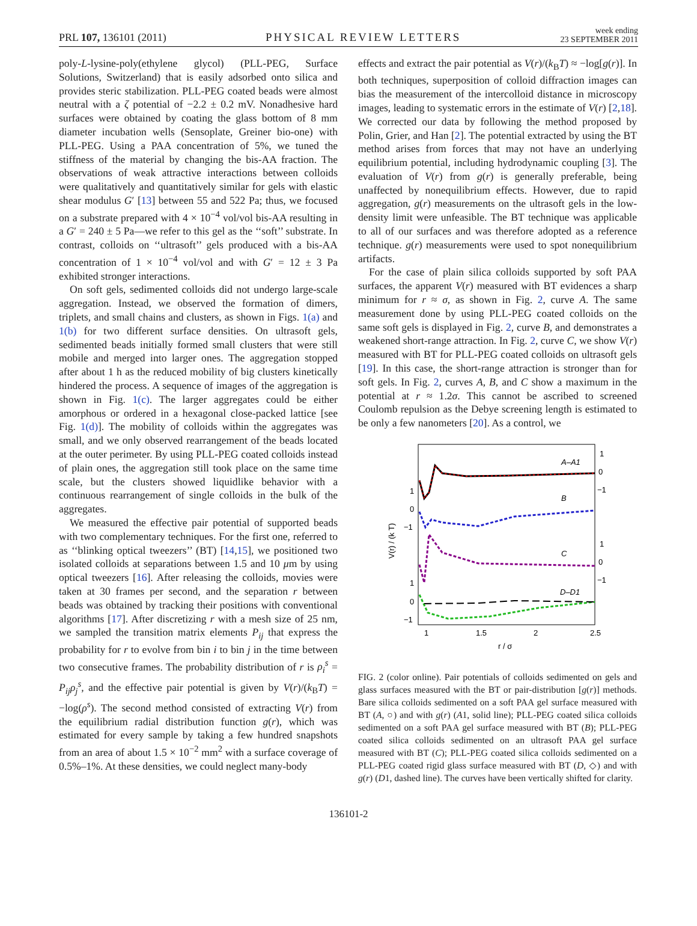PRL 107, 136101 (2011) PHYSICAL REVIEW LETTERS week ending
23 SEPTEMBER 2011
poly-L-lysine-poly(ethylene glycol) (PLL-PEG, Surface Solutions, Switzerland) that is easily adsorbed onto silica and provides steric stabilization. PLL-PEG coated beads were almost neutral with a ζ potential of −2.2 ± 0.2 mV. Nonadhesive hard surfaces were obtained by coating the glass bottom of 8 mm diameter incubation wells (Sensoplate, Greiner bio-one) with PLL-PEG. Using a PAA concentration of 5%, we tuned the stiffness of the material by changing the bis-AA fraction. The observations of weak attractive interactions between colloids were qualitatively and quantitatively similar for gels with elastic shear modulus G′ [13] between 55 and 522 Pa; thus, we focused on a substrate prepared with 4 × 10<sup>−4</sup> vol/vol bis-AA resulting in a G′ = 240 ± 5 Pa—we refer to this gel as the ‘‘soft’’ substrate. In contrast, colloids on ‘‘ultrasoft’’ gels produced with a bis-AA concentration of 1 × 10<sup>−4</sup> vol/vol and with G′ = 12 ± 3 Pa exhibited stronger interactions.
On soft gels, sedimented colloids did not undergo large-scale aggregation. Instead, we observed the formation of dimers, triplets, and small chains and clusters, as shown in Figs. 1(a) and 1(b) for two different surface densities. On ultrasoft gels, sedimented beads initially formed small clusters that were still mobile and merged into larger ones. The aggregation stopped after about 1 h as the reduced mobility of big clusters kinetically hindered the process. A sequence of images of the aggregation is shown in Fig. 1(c). The larger aggregates could be either amorphous or ordered in a hexagonal close-packed lattice [see Fig. 1(d)]. The mobility of colloids within the aggregates was small, and we only observed rearrangement of the beads located at the outer perimeter. By using PLL-PEG coated colloids instead of plain ones, the aggregation still took place on the same time scale, but the clusters showed liquidlike behavior with a continuous rearrangement of single colloids in the bulk of the aggregates.
We measured the effective pair potential of supported beads with two complementary techniques. For the first one, referred to as ‘‘blinking optical tweezers’’ (BT) [14,15], we positioned two isolated colloids at separations between 1.5 and 10 μm by using optical tweezers [16]. After releasing the colloids, movies were taken at 30 frames per second, and the separation r between beads was obtained by tracking their positions with conventional algorithms [17]. After discretizing r with a mesh size of 25 nm, we sampled the transition matrix elements P<sub>ij</sub> that express the probability for r to evolve from bin i to bin j in the time between two consecutive frames. The probability distribution of r is ρ<sub>i</sub><sup>s</sup> = P<sub>ij</sub>ρ<sub>j</sub><sup>s</sup>, and the effective pair potential is given by V(r)/(k<sub>B</sub>T) = −log(ρ<sup>s</sup>). The second method consisted of extracting V(r) from the equilibrium radial distribution function g(r), which was estimated for every sample by taking a few hundred snapshots from an area of about 1.5 × 10<sup>−2</sup> mm<sup>2</sup> with a surface coverage of 0.5%–1%. At these densities, we could neglect many-body
effects and extract the pair potential as V(r)/(k<sub>B</sub>T) ≈ −log[g(r)]. In both techniques, superposition of colloid diffraction images can bias the measurement of the intercolloid distance in microscopy images, leading to systematic errors in the estimate of V(r) [2,18]. We corrected our data by following the method proposed by Polin, Grier, and Han [2]. The potential extracted by using the BT method arises from forces that may not have an underlying equilibrium potential, including hydrodynamic coupling [3]. The evaluation of V(r) from g(r) is generally preferable, being unaffected by nonequilibrium effects. However, due to rapid aggregation, g(r) measurements on the ultrasoft gels in the low-density limit were unfeasible. The BT technique was applicable to all of our surfaces and was therefore adopted as a reference technique. g(r) measurements were used to spot nonequilibrium artifacts.
For the case of plain silica colloids supported by soft PAA surfaces, the apparent V(r) measured with BT evidences a sharp minimum for r ≈ σ, as shown in Fig. 2, curve A. The same measurement done by using PLL-PEG coated colloids on the same soft gels is displayed in Fig. 2, curve B, and demonstrates a weakened short-range attraction. In Fig. 2, curve C, we show V(r) measured with BT for PLL-PEG coated colloids on ultrasoft gels [19]. In this case, the short-range attraction is stronger than for soft gels. In Fig. 2, curves A, B, and C show a maximum in the potential at r ≈ 1.2σ. This cannot be ascribed to screened Coulomb repulsion as the Debye screening length is estimated to be only a few nanometers [20]. As a control, we
1
1.5
2
2.5
r / σ
V(r) / (k T)
1
0
−1
1
0
−1
1
0
−1
1
0
−1
A–A1
B
C
D–D1
FIG. 2 (color online). Pair potentials of colloids sedimented on gels and glass surfaces measured with the BT or pair-distribution [g(r)] methods. Bare silica colloids sedimented on a soft PAA gel surface measured with BT (A, ○) and with g(r) (A1, solid line); PLL-PEG coated silica colloids sedimented on a soft PAA gel surface measured with BT (B); PLL-PEG coated silica colloids sedimented on an ultrasoft PAA gel surface measured with BT (C); PLL-PEG coated silica colloids sedimented on a PLL-PEG coated rigid glass surface measured with BT (D, ◇) and with g(r) (D1, dashed line). The curves have been vertically shifted for clarity.
136101-2